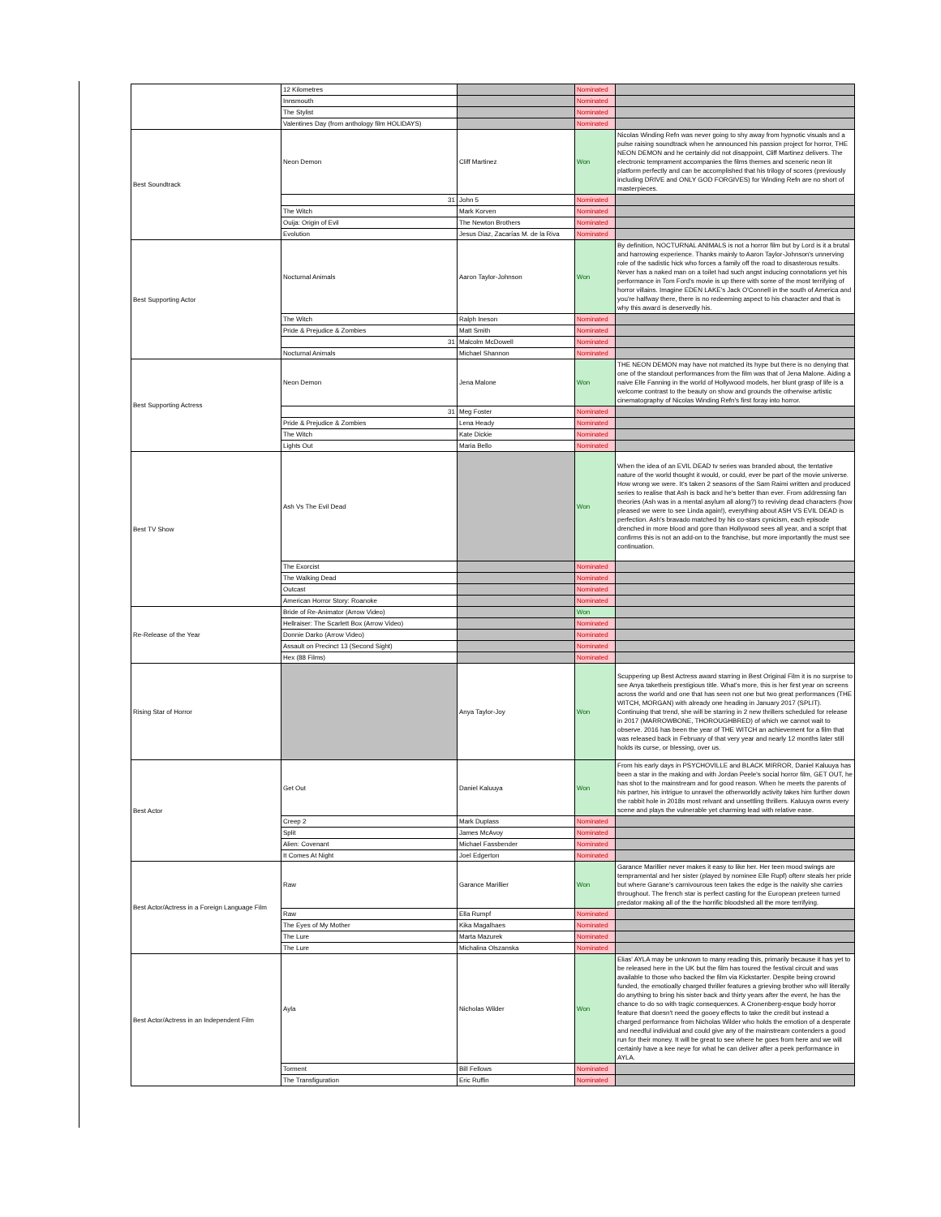| | 12 Kilometres | | Nominated | |
| | Innsmouth | | Nominated | |
| | The Stylist | | Nominated | |
| | Valentines Day (from anthology film HOLIDAYS) | | Nominated | |
| Best Soundtrack | Neon Demon | Cliff Martinez | Won | Nicolas Winding Refn was never going to shy away from hypnotic visuals and a pulse raising soundtrack when he announced his passion project for horror, THE NEON DEMON and he certainly did not disappoint, Cliff Martinez delivers. The electronic temprament accompanies the films themes and sceneric neon lit platform perfectly and can be accomplished that his trilogy of scores (previously including DRIVE and ONLY GOD FORGIVES) for Winding Refn are no short of masterpieces. |
| | 31 | John 5 | Nominated | |
| | The Witch | Mark Korven | Nominated | |
| | Ouija: Origin of Evil | The Newton Brothers | Nominated | |
| | Evolution | Jesus Diaz, Zacarías M. de la Riva | Nominated | |
| Best Supporting Actor | Nocturnal Animals | Aaron Taylor-Johnson | Won | By definition, NOCTURNAL ANIMALS is not a horror film but by Lord is it a brutal and harrowing experience. Thanks mainly to Aaron Taylor-Johnson's unnerving role of the sadistic hick who forces a family off the road to disasterous results. Never has a naked man on a toilet had such angst inducing connotations yet his performance in Tom Ford's movie is up there with some of the most terrifying of horror villains. Imagine EDEN LAKE's Jack O'Connell in the south of America and you're halfway there, there is no redeeming aspect to his character and that is why this award is deservedly his. |
| | The Witch | Ralph Ineson | Nominated | |
| | Pride & Prejudice & Zombies | Matt Smith | Nominated | |
| | 31 | Malcolm McDowell | Nominated | |
| | Nocturnal Animals | Michael Shannon | Nominated | |
| Best Supporting Actress | Neon Demon | Jena Malone | Won | THE NEON DEMON may have not matched its hype but there is no denying that one of the standout performances from the film was that of Jena Malone. Aiding a naive Elle Fanning in the world of Hollywood models, her blunt grasp of life is a welcome contrast to the beauty on show and grounds the otherwise artistic cinematography of Nicolas Winding Refn's first foray into horror. |
| | 31 | Meg Foster | Nominated | |
| | Pride & Prejudice & Zombies | Lena Heady | Nominated | |
| | The Witch | Kate Dickie | Nominated | |
| | Lights Out | Maria Bello | Nominated | |
| Best TV Show | Ash Vs The Evil Dead | | Won | When the idea of an EVIL DEAD tv series was branded about, the tentative nature of the world thought it would, or could, ever be part of the movie universe. How wrong we were. It's taken 2 seasons of the Sam Raimi written and produced series to realise that Ash is back and he's better than ever. From addressing fan theories (Ash was in a mental asylum all along?) to reviving dead characters (how pleased we were to see Linda again!), everything about ASH VS EVIL DEAD is perfection. Ash's bravado matched by his co-stars cynicism, each episode drenched in more blood and gore than Hollywood sees all year, and a script that confirms this is not an add-on to the franchise, but more importantly the must see continuation. |
| | The Exorcist | | Nominated | |
| | The Walking Dead | | Nominated | |
| | Outcast | | Nominated | |
| | American Horror Story: Roanoke | | Nominated | |
| Re-Release of the Year | Bride of Re-Animator (Arrow Video) | | Won | |
| | Hellraiser: The Scarlett Box (Arrow Video) | | Nominated | |
| | Donnie Darko (Arrow Video) | | Nominated | |
| | Assault on Precinct 13 (Second Sight) | | Nominated | |
| | Hex (88 Films) | | Nominated | |
| Rising Star of Horror | | Anya Taylor-Joy | Won | Scuppering up Best Actress award starring in Best Original Film it is no surprise to see Anya taketheis prestigious title. What's more, this is her first year on screens across the world and one that has seen not one but two great performances (THE WITCH, MORGAN) with already one heading in January 2017 (SPLIT). Continuing that trend, she will be starring in 2 new thrillers scheduled for release in 2017 (MARROWBONE, THOROUGHBRED) of which we cannot wait to observe. 2016 has been the year of THE WITCH an achievement for a film that was released back in February of that very year and nearly 12 months later still holds its curse, or blessing, over us. |
| Best Actor | Get Out | Daniel Kaluuya | Won | From his early days in PSYCHOVILLE and BLACK MIRROR, Daniel Kaluuya has been a star in the making and with Jordan Peele's social horror film, GET OUT, he has shot to the mainstream and for good reason. When he meets the parents of his partner, his intrigue to unravel the otherworldly activity takes him further down the rabbit hole in 2018s most relvant and unsettling thrillers. Kaluuya owns every scene and plays the vulnerable yet charming lead with relative ease. |
| | Creep 2 | Mark Duplass | Nominated | |
| | Split | James McAvoy | Nominated | |
| | Alien: Covenant | Michael Fassbender | Nominated | |
| | It Comes At Night | Joel Edgerton | Nominated | |
| Best Actor/Actress in a Foreign Language Film | Raw | Garance Marillier | Won | Garance Marillier never makes it easy to like her. Her teen mood swings are tempramental and her sister (played by nominee Elle Rupf) oftenr steals her pride but where Garane's carnivourous teen takes the edge is the naivity she carries throughout. The french star is perfect casting for the European preteen turned predator making all of the the horrific bloodshed all the more terrifying. |
| | Raw | Ella Rumpf | Nominated | |
| | The Eyes of My Mother | Kika Magalhaes | Nominated | |
| | The Lure | Marta Mazurek | Nominated | |
| | The Lure | Michalina Olszanska | Nominated | |
| Best Actor/Actress in an Independent Film | Ayla | Nicholas Wilder | Won | Elias' AYLA may be unknown to many reading this, primarily because it has yet to be released here in the UK but the film has toured the festival circuit and was available to those who backed the film via Kickstarter. Despite being crownd funded, the emotioally charged thriller features a grieving brother who will literally do anything to bring his sister back and thirty years after the event, he has the chance to do so with tragic consequences. A Cronenberg-esque body horror feature that doesn't need the gooey effects to take the credit but instead a charged performance from Nicholas Wilder who holds the emotion of a desperate and needful individual and could give any of the mainstream contenders a good run for their money. It will be great to see where he goes from here and we will certainly have a kee neye for what he can deliver after a peek performance in AYLA. |
| | Torment | Bill Fellows | Nominated | |
| | The Transfiguration | Eric Ruffin | Nominated | |